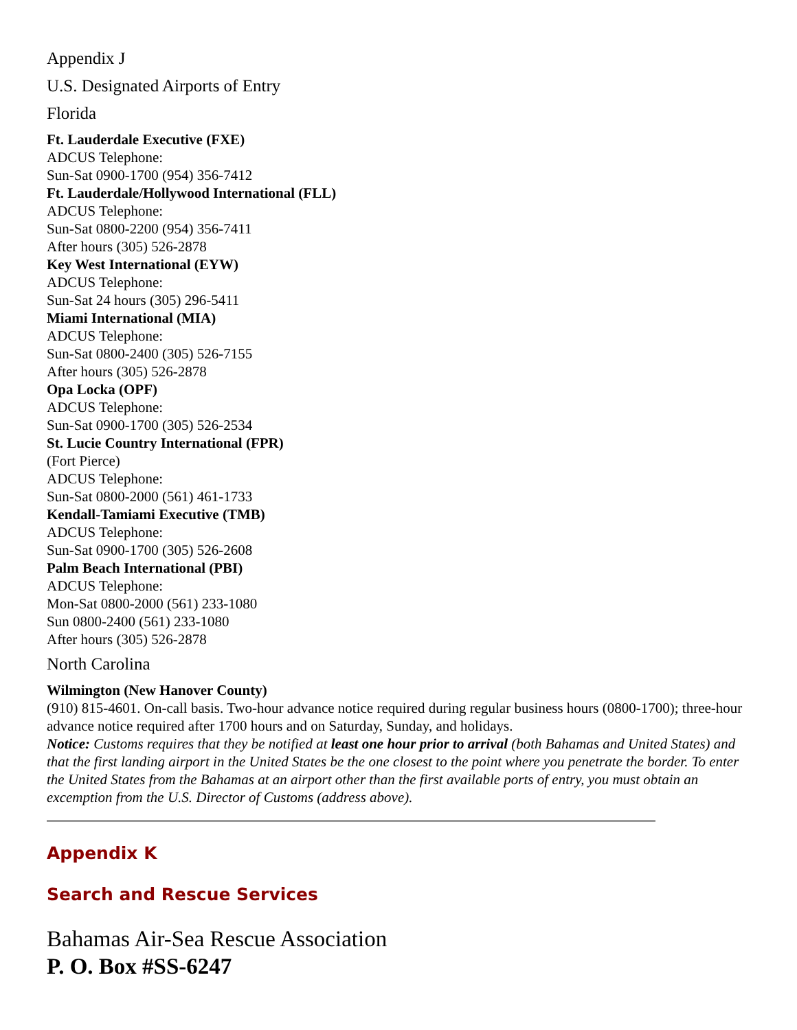Appendix J
U.S. Designated Airports of Entry
Florida
Ft. Lauderdale Executive (FXE)
ADCUS Telephone:
Sun-Sat 0900-1700 (954) 356-7412
Ft. Lauderdale/Hollywood International (FLL)
ADCUS Telephone:
Sun-Sat 0800-2200 (954) 356-7411
After hours (305) 526-2878
Key West International (EYW)
ADCUS Telephone:
Sun-Sat 24 hours (305) 296-5411
Miami International (MIA)
ADCUS Telephone:
Sun-Sat 0800-2400 (305) 526-7155
After hours (305) 526-2878
Opa Locka (OPF)
ADCUS Telephone:
Sun-Sat 0900-1700 (305) 526-2534
St. Lucie Country International (FPR)
(Fort Pierce)
ADCUS Telephone:
Sun-Sat 0800-2000 (561) 461-1733
Kendall-Tamiami Executive (TMB)
ADCUS Telephone:
Sun-Sat 0900-1700 (305) 526-2608
Palm Beach International (PBI)
ADCUS Telephone:
Mon-Sat 0800-2000 (561) 233-1080
Sun 0800-2400 (561) 233-1080
After hours (305) 526-2878
North Carolina
Wilmington (New Hanover County)
(910) 815-4601. On-call basis. Two-hour advance notice required during regular business hours (0800-1700); three-hour advance notice required after 1700 hours and on Saturday, Sunday, and holidays.
Notice: Customs requires that they be notified at least one hour prior to arrival (both Bahamas and United States) and that the first landing airport in the United States be the one closest to the point where you penetrate the border. To enter the United States from the Bahamas at an airport other than the first available ports of entry, you must obtain an excemption from the U.S. Director of Customs (address above).
Appendix K
Search and Rescue Services
Bahamas Air-Sea Rescue Association
P. O. Box #SS-6247